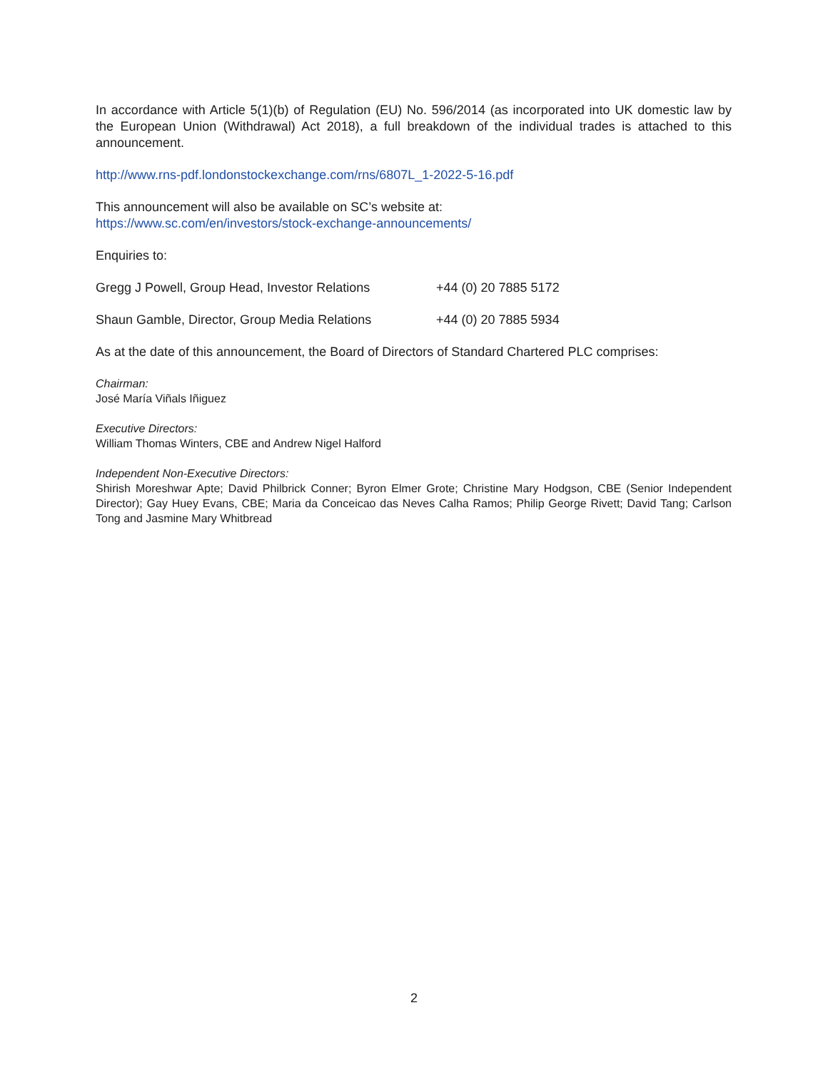In accordance with Article 5(1)(b) of Regulation (EU) No. 596/2014 (as incorporated into UK domestic law by the European Union (Withdrawal) Act 2018), a full breakdown of the individual trades is attached to this announcement.
http://www.rns-pdf.londonstockexchange.com/rns/6807L_1-2022-5-16.pdf
This announcement will also be available on SC’s website at:
https://www.sc.com/en/investors/stock-exchange-announcements/
Enquiries to:
Gregg J Powell, Group Head, Investor Relations +44 (0) 20 7885 5172
Shaun Gamble, Director, Group Media Relations +44 (0) 20 7885 5934
As at the date of this announcement, the Board of Directors of Standard Chartered PLC comprises:
Chairman:
José María Viñals Iñiguez
Executive Directors:
William Thomas Winters, CBE and Andrew Nigel Halford
Independent Non-Executive Directors:
Shirish Moreshwar Apte; David Philbrick Conner; Byron Elmer Grote; Christine Mary Hodgson, CBE (Senior Independent Director); Gay Huey Evans, CBE; Maria da Conceicao das Neves Calha Ramos; Philip George Rivett; David Tang; Carlson Tong and Jasmine Mary Whitbread
2